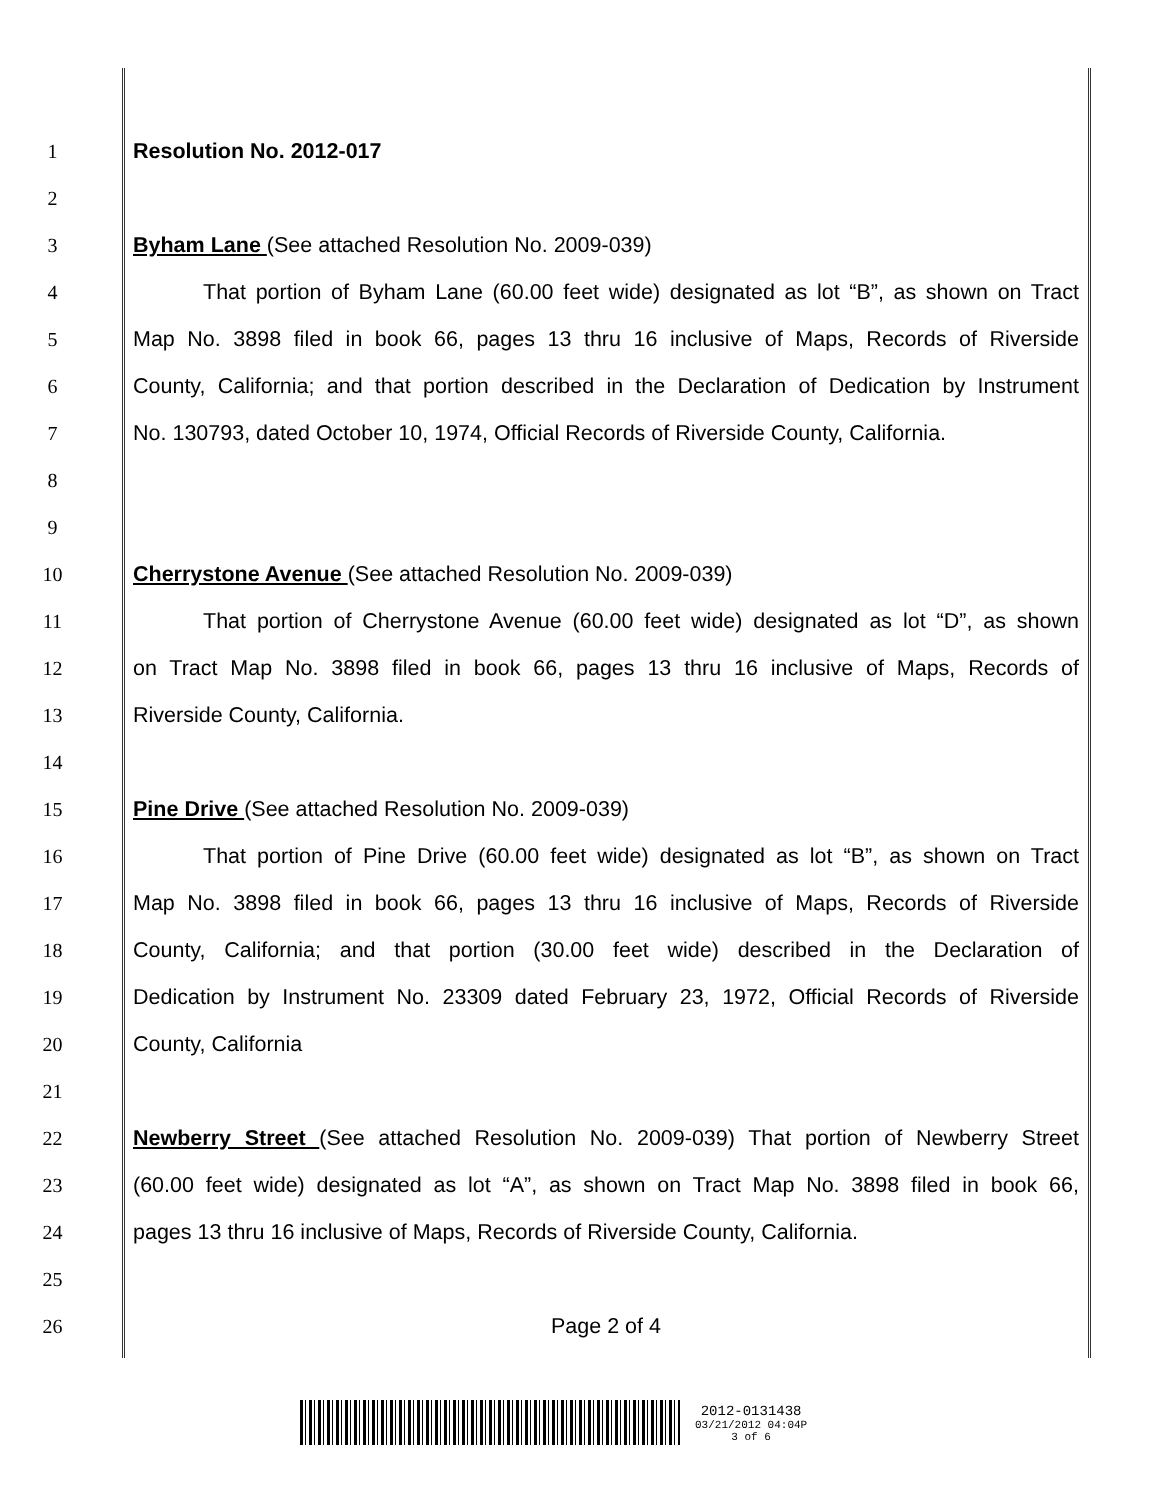1 Resolution No. 2012-017
2
3 Byham Lane (See attached Resolution No. 2009-039)
4
That portion of Byham Lane (60.00 feet wide) designated as lot “B”, as shown on Tract
5
Map No. 3898 filed in book 66, pages 13 thru 16 inclusive of Maps, Records of Riverside
6
County, California; and that portion described in the Declaration of Dedication by Instrument
7
No. 130793, dated October 10, 1974, Official Records of Riverside County, California.
8
9
10 Cherrystone Avenue (See attached Resolution No. 2009-039)
11
That portion of Cherrystone Avenue (60.00 feet wide) designated as lot “D”, as shown
12
on Tract Map No. 3898 filed in book 66, pages 13 thru 16 inclusive of Maps, Records of
13 Riverside County, California.
14
15 Pine Drive (See attached Resolution No. 2009-039)
16
That portion of Pine Drive (60.00 feet wide) designated as lot “B”, as shown on Tract
17
Map No. 3898 filed in book 66, pages 13 thru 16 inclusive of Maps, Records of Riverside
18
County, California; and that portion (30.00 feet wide) described in the Declaration of
19
Dedication by Instrument No. 23309 dated February 23, 1972, Official Records of Riverside
20 County, California
21
22
Newberry Street (See attached Resolution No. 2009-039) That portion of Newberry Street
23
(60.00 feet wide) designated as lot “A”, as shown on Tract Map No. 3898 filed in book 66,
24
pages 13 thru 16 inclusive of Maps, Records of Riverside County, California.
25
26 Page 2 of 4
2012-0131438
03/21/2012 04:04P
3 of 6